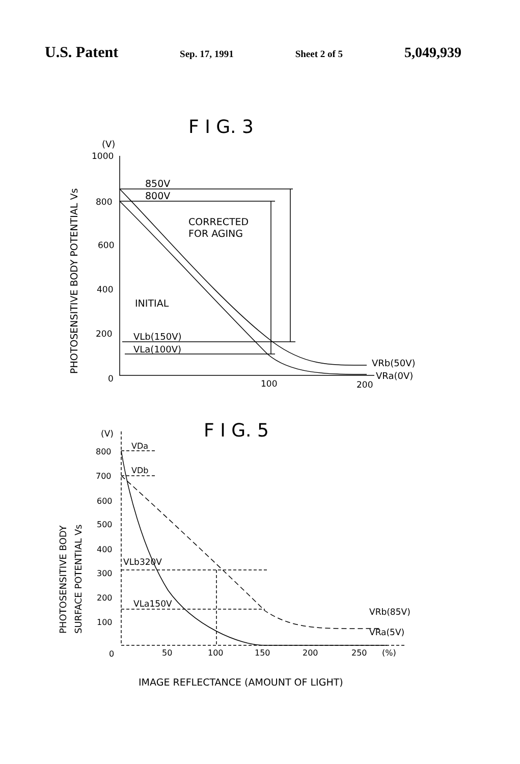U.S. Patent Sep. 17, 1991 Sheet 2 of 5 5,049,939
F I G. 3
(V)
1000
800
600
400
200
0
100
200
850V
800V
CORRECTED
FOR AGING
INITIAL
VLb(150V)
VLa(100V)
VRb(50V)
VRa(0V)
PHOTOSENSITIVE BODY POTENTIAL Vs
F I G. 5
(V)
800
700
600
500
400
300
200
100
0
50
100
150
200
250
(%)
VDa
VDb
VLb320V
VLa150V
VRb(85V)
VRa(5V)
PHOTOSENSITIVE BODY
SURFACE POTENTIAL Vs
IMAGE REFLECTANCE (AMOUNT OF LIGHT)